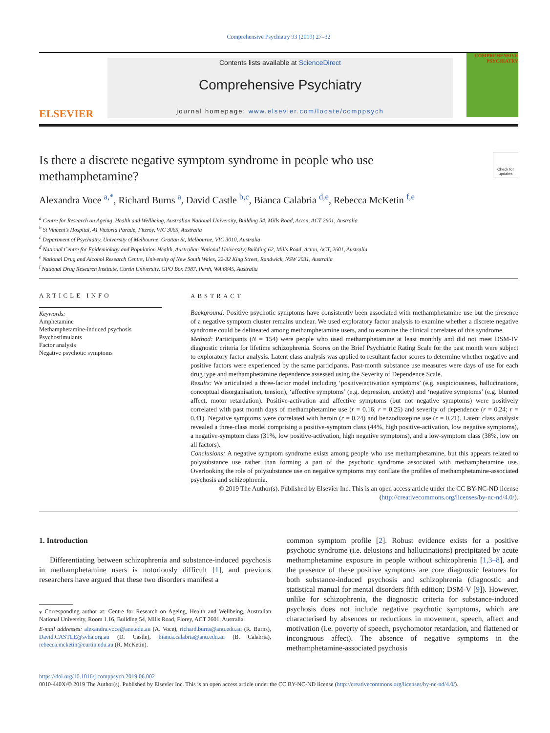Comprehensive Psychiatry 93 (2019) 27–32
ELSEVIER
Contents lists available at ScienceDirect
Comprehensive Psychiatry
journal homepage: www.elsevier.com/locate/comppsych
COMPREHENSIVE PSYCHIATRY
Is there a discrete negative symptom syndrome in people who use methamphetamine?
Check for updates
Alexandra Voce <sup>a,*</sup>, Richard Burns <sup>a</sup>, David Castle <sup>b,c</sup>, Bianca Calabria <sup>d,e</sup>, Rebecca McKetin <sup>f,e</sup>
<sup>a</sup> Centre for Research on Ageing, Health and Wellbeing, Australian National University, Building 54, Mills Road, Acton, ACT 2601, Australia
<sup>b</sup> St Vincent's Hospital, 41 Victoria Parade, Fitzroy, VIC 3065, Australia
<sup>c</sup> Department of Psychiatry, University of Melbourne, Grattan St, Melbourne, VIC 3010, Australia
<sup>d</sup> National Centre for Epidemiology and Population Health, Australian National University, Building 62, Mills Road, Acton, ACT, 2601, Australia
<sup>e</sup> National Drug and Alcohol Research Centre, University of New South Wales, 22-32 King Street, Randwick, NSW 2031, Australia
<sup>f</sup> National Drug Research Institute, Curtin University, GPO Box 1987, Perth, WA 6845, Australia
ARTICLE INFO
Keywords:
Amphetamine
Methamphetamine-induced psychosis
Psychostimulants
Factor analysis
Negative psychotic symptoms
ABSTRACT
Background: Positive psychotic symptoms have consistently been associated with methamphetamine use but the presence of a negative symptom cluster remains unclear. We used exploratory factor analysis to examine whether a discrete negative syndrome could be delineated among methamphetamine users, and to examine the clinical correlates of this syndrome.
Method: Participants (N = 154) were people who used methamphetamine at least monthly and did not meet DSM-IV diagnostic criteria for lifetime schizophrenia. Scores on the Brief Psychiatric Rating Scale for the past month were subject to exploratory factor analysis. Latent class analysis was applied to resultant factor scores to determine whether negative and positive factors were experienced by the same participants. Past-month substance use measures were days of use for each drug type and methamphetamine dependence assessed using the Severity of Dependence Scale.
Results: We articulated a three-factor model including ‘positive/activation symptoms’ (e.g. suspiciousness, hallucinations, conceptual disorganisation, tension), ‘affective symptoms’ (e.g. depression, anxiety) and ‘negative symptoms’ (e.g. blunted affect, motor retardation). Positive-activation and affective symptoms (but not negative symptoms) were positively correlated with past month days of methamphetamine use (r = 0.16; r = 0.25) and severity of dependence (r = 0.24; r = 0.41). Negative symptoms were correlated with heroin (r = 0.24) and benzodiazepine use (r = 0.21). Latent class analysis revealed a three-class model comprising a positive-symptom class (44%, high positive-activation, low negative symptoms), a negative-symptom class (31%, low positive-activation, high negative symptoms), and a low-symptom class (38%, low on all factors).
Conclusions: A negative symptom syndrome exists among people who use methamphetamine, but this appears related to polysubstance use rather than forming a part of the psychotic syndrome associated with methamphetamine use. Overlooking the role of polysubstance use on negative symptoms may conflate the profiles of methamphetamine-associated psychosis and schizophrenia.
© 2019 The Author(s). Published by Elsevier Inc. This is an open access article under the CC BY-NC-ND license (http://creativecommons.org/licenses/by-nc-nd/4.0/).
1. Introduction
Differentiating between schizophrenia and substance-induced psychosis in methamphetamine users is notoriously difficult [1], and previous researchers have argued that these two disorders manifest a
⁎ Corresponding author at: Centre for Research on Ageing, Health and Wellbeing, Australian National University, Room 1.16, Building 54, Mills Road, Florey, ACT 2601, Australia.
E-mail addresses: alexandra.voce@anu.edu.au (A. Voce), richard.burns@anu.edu.au (R. Burns), David.CASTLE@svha.org.au (D. Castle), bianca.calabria@anu.edu.au (B. Calabria), rebecca.mcketin@curtin.edu.au (R. McKetin).
common symptom profile [2]. Robust evidence exists for a positive psychotic syndrome (i.e. delusions and hallucinations) precipitated by acute methamphetamine exposure in people without schizophrenia [1,3–8], and the presence of these positive symptoms are core diagnostic features for both substance-induced psychosis and schizophrenia (diagnostic and statistical manual for mental disorders fifth edition; DSM-V [9]). However, unlike for schizophrenia, the diagnostic criteria for substance-induced psychosis does not include negative psychotic symptoms, which are characterised by absences or reductions in movement, speech, affect and motivation (i.e. poverty of speech, psychomotor retardation, and flattened or incongruous affect). The absence of negative symptoms in the methamphetamine-associated psychosis
https://doi.org/10.1016/j.comppsych.2019.06.002
0010-440X/© 2019 The Author(s). Published by Elsevier Inc. This is an open access article under the CC BY-NC-ND license (http://creativecommons.org/licenses/by-nc-nd/4.0/).